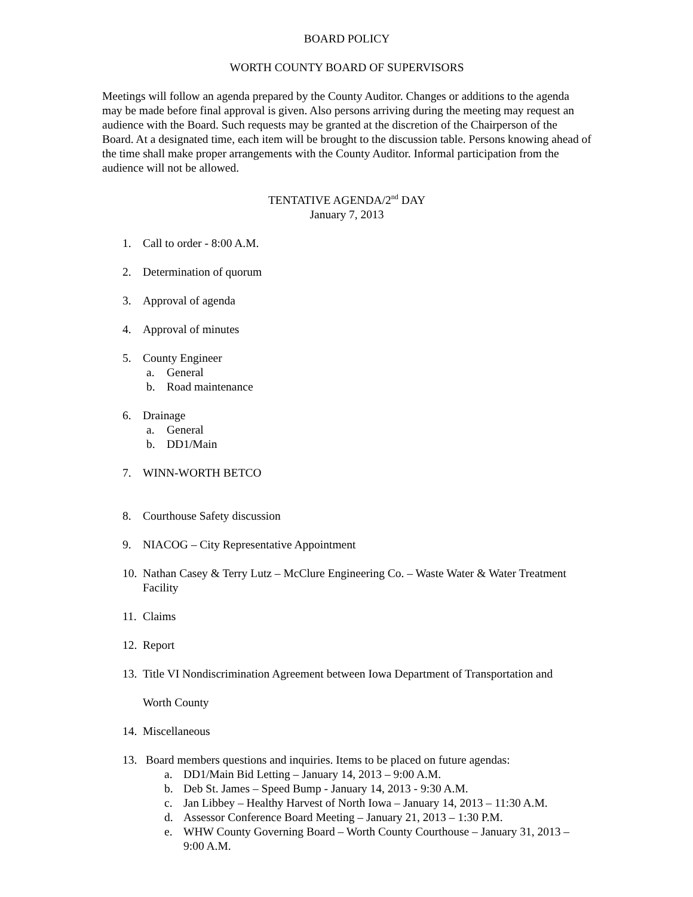BOARD POLICY
WORTH COUNTY BOARD OF SUPERVISORS
Meetings will follow an agenda prepared by the County Auditor. Changes or additions to the agenda may be made before final approval is given. Also persons arriving during the meeting may request an audience with the Board. Such requests may be granted at the discretion of the Chairperson of the Board. At a designated time, each item will be brought to the discussion table. Persons knowing ahead of the time shall make proper arrangements with the County Auditor. Informal participation from the audience will not be allowed.
TENTATIVE AGENDA/2<sup>nd</sup> DAY
January 7, 2013
1. Call to order - 8:00 A.M.
2. Determination of quorum
3. Approval of agenda
4. Approval of minutes
5. County Engineer
a. General
b. Road maintenance
6. Drainage
a. General
b. DD1/Main
7. WINN-WORTH BETCO
8. Courthouse Safety discussion
9. NIACOG – City Representative Appointment
10. Nathan Casey & Terry Lutz – McClure Engineering Co. – Waste Water & Water Treatment Facility
11. Claims
12. Report
13. Title VI Nondiscrimination Agreement between Iowa Department of Transportation and
Worth County
14. Miscellaneous
13. Board members questions and inquiries. Items to be placed on future agendas:
a. DD1/Main Bid Letting – January 14, 2013 – 9:00 A.M.
b. Deb St. James – Speed Bump - January 14, 2013 - 9:30 A.M.
c. Jan Libbey – Healthy Harvest of North Iowa – January 14, 2013 – 11:30 A.M.
d. Assessor Conference Board Meeting – January 21, 2013 – 1:30 P.M.
e. WHW County Governing Board – Worth County Courthouse – January 31, 2013 – 9:00 A.M.